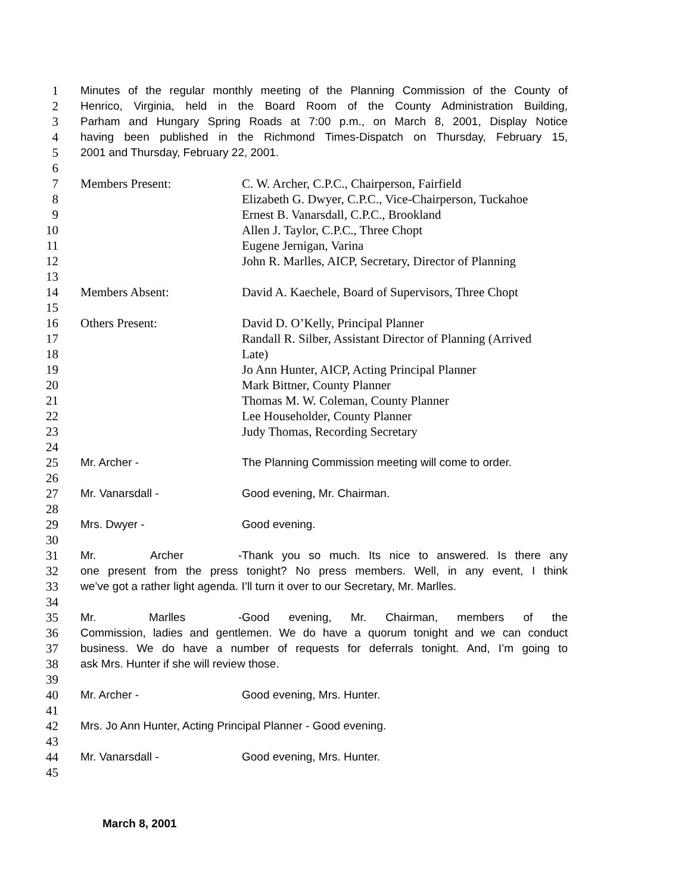1 Minutes of the regular monthly meeting of the Planning Commission of the County of
2 Henrico, Virginia, held in the Board Room of the County Administration Building,
3 Parham and Hungary Spring Roads at 7:00 p.m., on March 8, 2001, Display Notice
4 having been published in the Richmond Times-Dispatch on Thursday, February 15,
5 2001 and Thursday, February 22, 2001.
6
7 Members Present: C. W. Archer, C.P.C., Chairperson, Fairfield
8 Elizabeth G. Dwyer, C.P.C., Vice-Chairperson, Tuckahoe
9 Ernest B. Vanarsdall, C.P.C., Brookland
10 Allen J. Taylor, C.P.C., Three Chopt
11 Eugene Jernigan, Varina
12 John R. Marlles, AICP, Secretary, Director of Planning
13
14 Members Absent: David A. Kaechele, Board of Supervisors, Three Chopt
15
16 Others Present: David D. O’Kelly, Principal Planner
17 Randall R. Silber, Assistant Director of Planning (Arrived
18 Late)
19 Jo Ann Hunter, AICP, Acting Principal Planner
20 Mark Bittner, County Planner
21 Thomas M. W. Coleman, County Planner
22 Lee Householder, County Planner
23 Judy Thomas, Recording Secretary
24
25 Mr. Archer - The Planning Commission meeting will come to order.
26
27 Mr. Vanarsdall - Good evening, Mr. Chairman.
28
29 Mrs. Dwyer - Good evening.
30
31 Mr. Archer - Thank you so much. Its nice to answered. Is there any
32 one present from the press tonight? No press members. Well, in any event, I think
33 we’ve got a rather light agenda. I’ll turn it over to our Secretary, Mr. Marlles.
34
35 Mr. Marlles - Good evening, Mr. Chairman, members of the
36 Commission, ladies and gentlemen. We do have a quorum tonight and we can conduct
37 business. We do have a number of requests for deferrals tonight. And, I’m going to
38 ask Mrs. Hunter if she will review those.
39
40 Mr. Archer - Good evening, Mrs. Hunter.
41
42 Mrs. Jo Ann Hunter, Acting Principal Planner - Good evening.
43
44 Mr. Vanarsdall - Good evening, Mrs. Hunter.
45
March 8, 2001